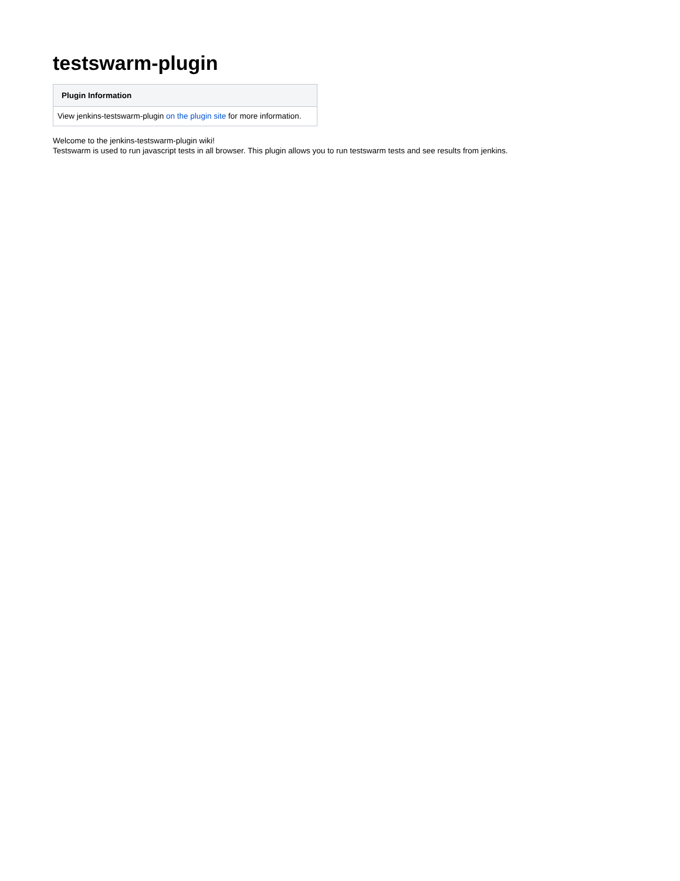testswarm-plugin
| Plugin Information |
| --- |
| View jenkins-testswarm-plugin on the plugin site for more information. |
Welcome to the jenkins-testswarm-plugin wiki!
Testswarm is used to run javascript tests in all browser. This plugin allows you to run testswarm tests and see results from jenkins.